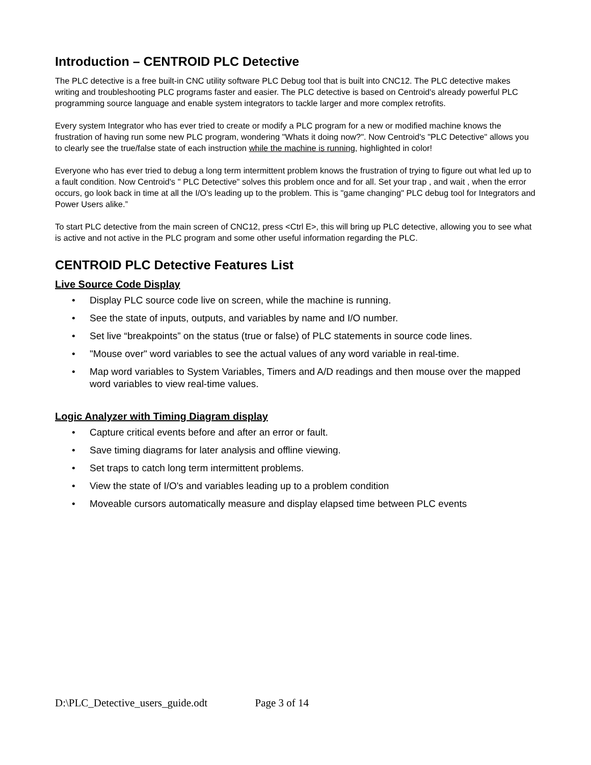Introduction – CENTROID PLC Detective
The PLC detective is a free built-in CNC utility software PLC Debug tool that is built into CNC12. The PLC detective makes writing and troubleshooting PLC programs faster and easier. The PLC detective is based on Centroid's already powerful PLC programming source language and enable system integrators to tackle larger and more complex retrofits.
Every system Integrator who has ever tried to create or modify a PLC program for a new or modified machine knows the frustration of having run some new PLC program, wondering "Whats it doing now?". Now Centroid's "PLC Detective" allows you to clearly see the true/false state of each instruction while the machine is running, highlighted in color!
Everyone who has ever tried to debug a long term intermittent problem knows the frustration of trying to figure out what led up to a fault condition. Now Centroid's " PLC Detective" solves this problem once and for all. Set your trap , and wait , when the error occurs, go look back in time at all the I/O's leading up to the problem. This is "game changing" PLC debug tool for Integrators and Power Users alike.”
To start PLC detective from the main screen of CNC12, press <Ctrl E>, this will bring up PLC detective, allowing you to see what is active and not active in the PLC program and some other useful information regarding the PLC.
CENTROID PLC Detective Features List
Live Source Code Display
• Display PLC source code live on screen, while the machine is running.
• See the state of inputs, outputs, and variables by name and I/O number.
• Set live “breakpoints” on the status (true or false) of PLC statements in source code lines.
• "Mouse over" word variables to see the actual values of any word variable in real-time.
• Map word variables to System Variables, Timers and A/D readings and then mouse over the mapped word variables to view real-time values.
Logic Analyzer with Timing Diagram display
• Capture critical events before and after an error or fault.
• Save timing diagrams for later analysis and offline viewing.
• Set traps to catch long term intermittent problems.
• View the state of I/O's and variables leading up to a problem condition
• Moveable cursors automatically measure and display elapsed time between PLC events
D:\PLC_Detective_users_guide.odt Page 3 of 14